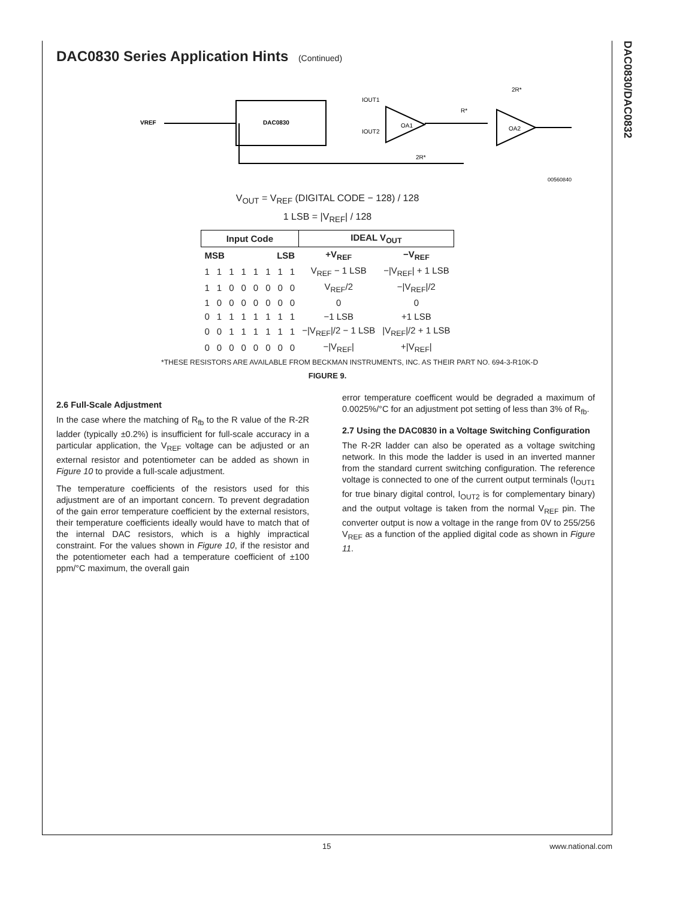DAC0830/DAC0832
DAC0830 Series Application Hints (Continued)
DAC0830
VREF
OA1
OA2
IOUT1
IOUT2
2R*
R*
2R*
00560840
V<sub>OUT</sub> = V<sub>REF</sub> (DIGITAL CODE − 128) / 128
1 LSB = |V<sub>REF</sub>| / 128
| Input Code | | | | | | | | IDEAL V<sub>OUT</sub> | |
| --- | --- | --- | --- | --- | --- | --- | --- | --- | --- |
| MSB | | | | LSB | | | | +V<sub>REF</sub> | −V<sub>REF</sub> |
| 1 | 1 | 1 | 1 | 1 | 1 | 1 | 1 | V<sub>REF</sub> − 1 LSB | −/V<sub>REF</sub>/ + 1 LSB |
| 1 | 1 | 0 | 0 | 0 | 0 | 0 | 0 | V<sub>REF</sub>/2 | −/V<sub>REF</sub>//2 |
| 1 | 0 | 0 | 0 | 0 | 0 | 0 | 0 | 0 | 0 |
| 0 | 1 | 1 | 1 | 1 | 1 | 1 | 1 | −1 LSB | +1 LSB |
| 0 | 0 | 1 | 1 | 1 | 1 | 1 | 1 | −/V<sub>REF</sub>//2 − 1 LSB | /V<sub>REF</sub>//2 + 1 LSB |
| 0 | 0 | 0 | 0 | 0 | 0 | 0 | 0 | −/V<sub>REF</sub>/ | +/V<sub>REF</sub>/ |
*THESE RESISTORS ARE AVAILABLE FROM BECKMAN INSTRUMENTS, INC. AS THEIR PART NO. 694-3-R10K-D
FIGURE 9.
2.6 Full-Scale Adjustment
In the case where the matching of R<sub>fb</sub> to the R value of the R-2R ladder (typically ±0.2%) is insufficient for full-scale accuracy in a particular application, the V<sub>REF</sub> voltage can be adjusted or an external resistor and potentiometer can be added as shown in Figure 10 to provide a full-scale adjustment.
The temperature coefficients of the resistors used for this adjustment are of an important concern. To prevent degradation of the gain error temperature coefficient by the external resistors, their temperature coefficients ideally would have to match that of the internal DAC resistors, which is a highly impractical constraint. For the values shown in Figure 10, if the resistor and the potentiometer each had a temperature coefficient of ±100 ppm/°C maximum, the overall gain
error temperature coefficent would be degraded a maximum of 0.0025%/°C for an adjustment pot setting of less than 3% of R<sub>fb</sub>.
2.7 Using the DAC0830 in a Voltage Switching Configuration
The R-2R ladder can also be operated as a voltage switching network. In this mode the ladder is used in an inverted manner from the standard current switching configuration. The reference voltage is connected to one of the current output terminals (I<sub>OUT1</sub> for true binary digital control, I<sub>OUT2</sub> is for complementary binary) and the output voltage is taken from the normal V<sub>REF</sub> pin. The converter output is now a voltage in the range from 0V to 255/256 V<sub>REF</sub> as a function of the applied digital code as shown in Figure 11.
15 www.national.com